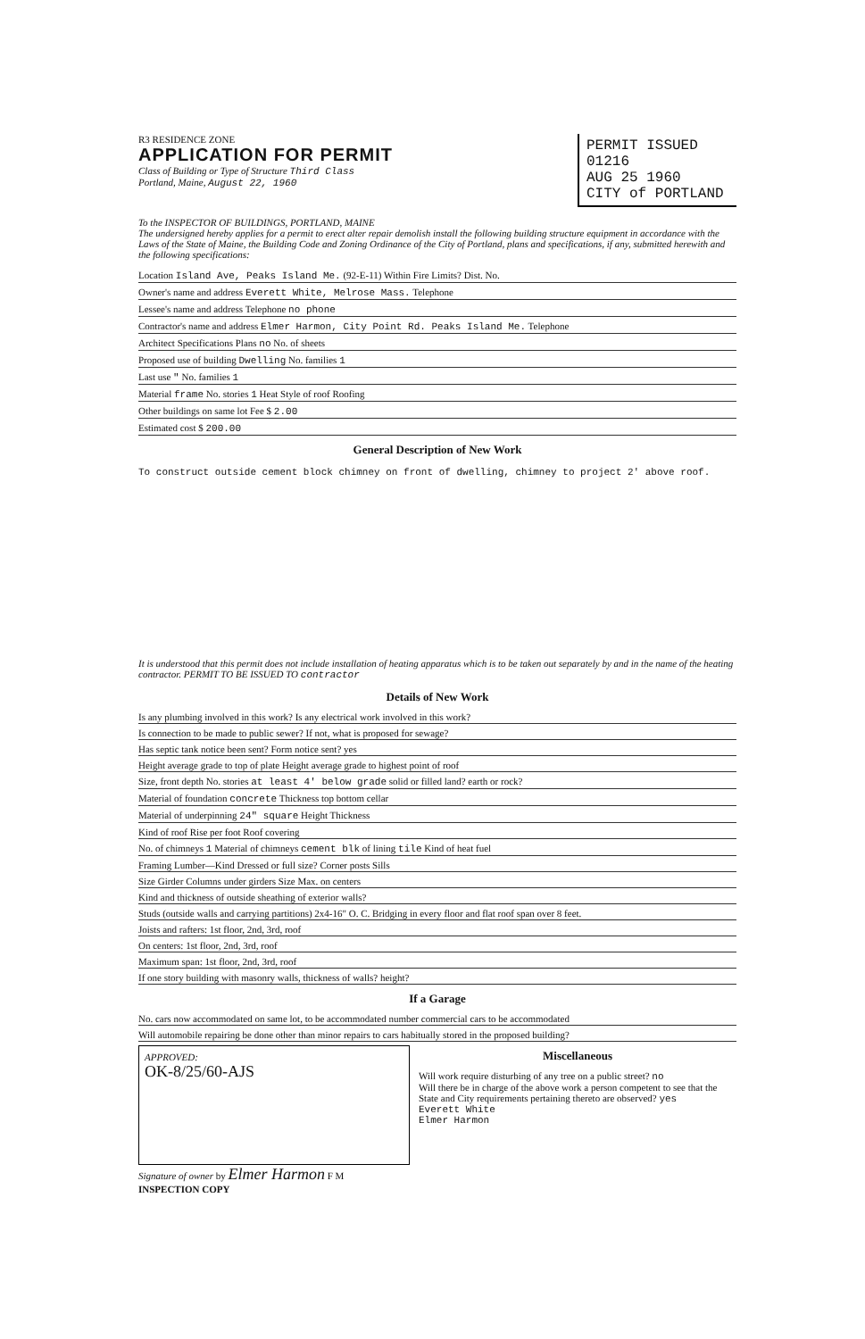R3 RESIDENCE ZONE
APPLICATION FOR PERMIT
Class of Building or Type of Structure Third Class
Portland, Maine, August 22, 1960
PERMIT ISSUED
01216
AUG 25 1960
CITY of PORTLAND
To the INSPECTOR OF BUILDINGS, PORTLAND, MAINE
The undersigned hereby applies for a permit to erect alter repair demolish install the following building structure equipment in accordance with the Laws of the State of Maine, the Building Code and Zoning Ordinance of the City of Portland, plans and specifications, if any, submitted herewith and the following specifications:
Location Island Ave, Peaks Island Me. (92-E-11) Within Fire Limits? Dist. No.
Owner's name and address Everett White, Melrose Mass. Telephone
Lessee's name and address Telephone no phone
Contractor's name and address Elmer Harmon, City Point Rd. Peaks Island Me. Telephone
Architect Specifications Plans no No. of sheets
Proposed use of building Dwelling No. families 1
Last use " No. families 1
Material frame No. stories 1 Heat Style of roof Roofing
Other buildings on same lot Fee $ 2.00
Estimated cost $ 200.00
General Description of New Work
To construct outside cement block chimney on front of dwelling, chimney to project 2' above roof.
It is understood that this permit does not include installation of heating apparatus which is to be taken out separately by and in the name of the heating contractor. PERMIT TO BE ISSUED TO contractor
Details of New Work
Is any plumbing involved in this work? Is any electrical work involved in this work?
Is connection to be made to public sewer? If not, what is proposed for sewage?
Has septic tank notice been sent? Form notice sent? yes
Height average grade to top of plate Height average grade to highest point of roof
Size, front depth No. stories at least 4' below grade solid or filled land? earth or rock?
Material of foundation concrete Thickness top bottom cellar
Material of underpinning 24" square Height Thickness
Kind of roof Rise per foot Roof covering
No. of chimneys 1 Material of chimneys cement blk of lining tile Kind of heat fuel
Framing Lumber—Kind Dressed or full size? Corner posts Sills
Size Girder Columns under girders Size Max. on centers
Kind and thickness of outside sheathing of exterior walls?
Studs (outside walls and carrying partitions) 2x4-16" O. C. Bridging in every floor and flat roof span over 8 feet.
Joists and rafters: 1st floor, 2nd, 3rd, roof
On centers: 1st floor, 2nd, 3rd, roof
Maximum span: 1st floor, 2nd, 3rd, roof
If one story building with masonry walls, thickness of walls? height?
If a Garage
No. cars now accommodated on same lot, to be accommodated number commercial cars to be accommodated
Will automobile repairing be done other than minor repairs to cars habitually stored in the proposed building?
APPROVED:
OK-8/25/60-AJS
Miscellaneous
Will work require disturbing of any tree on a public street? no
Will there be in charge of the above work a person competent to see that the State and City requirements pertaining thereto are observed? yes
Everett White
Elmer Harmon
Signature of owner by Elmer Harmon F M
INSPECTION COPY